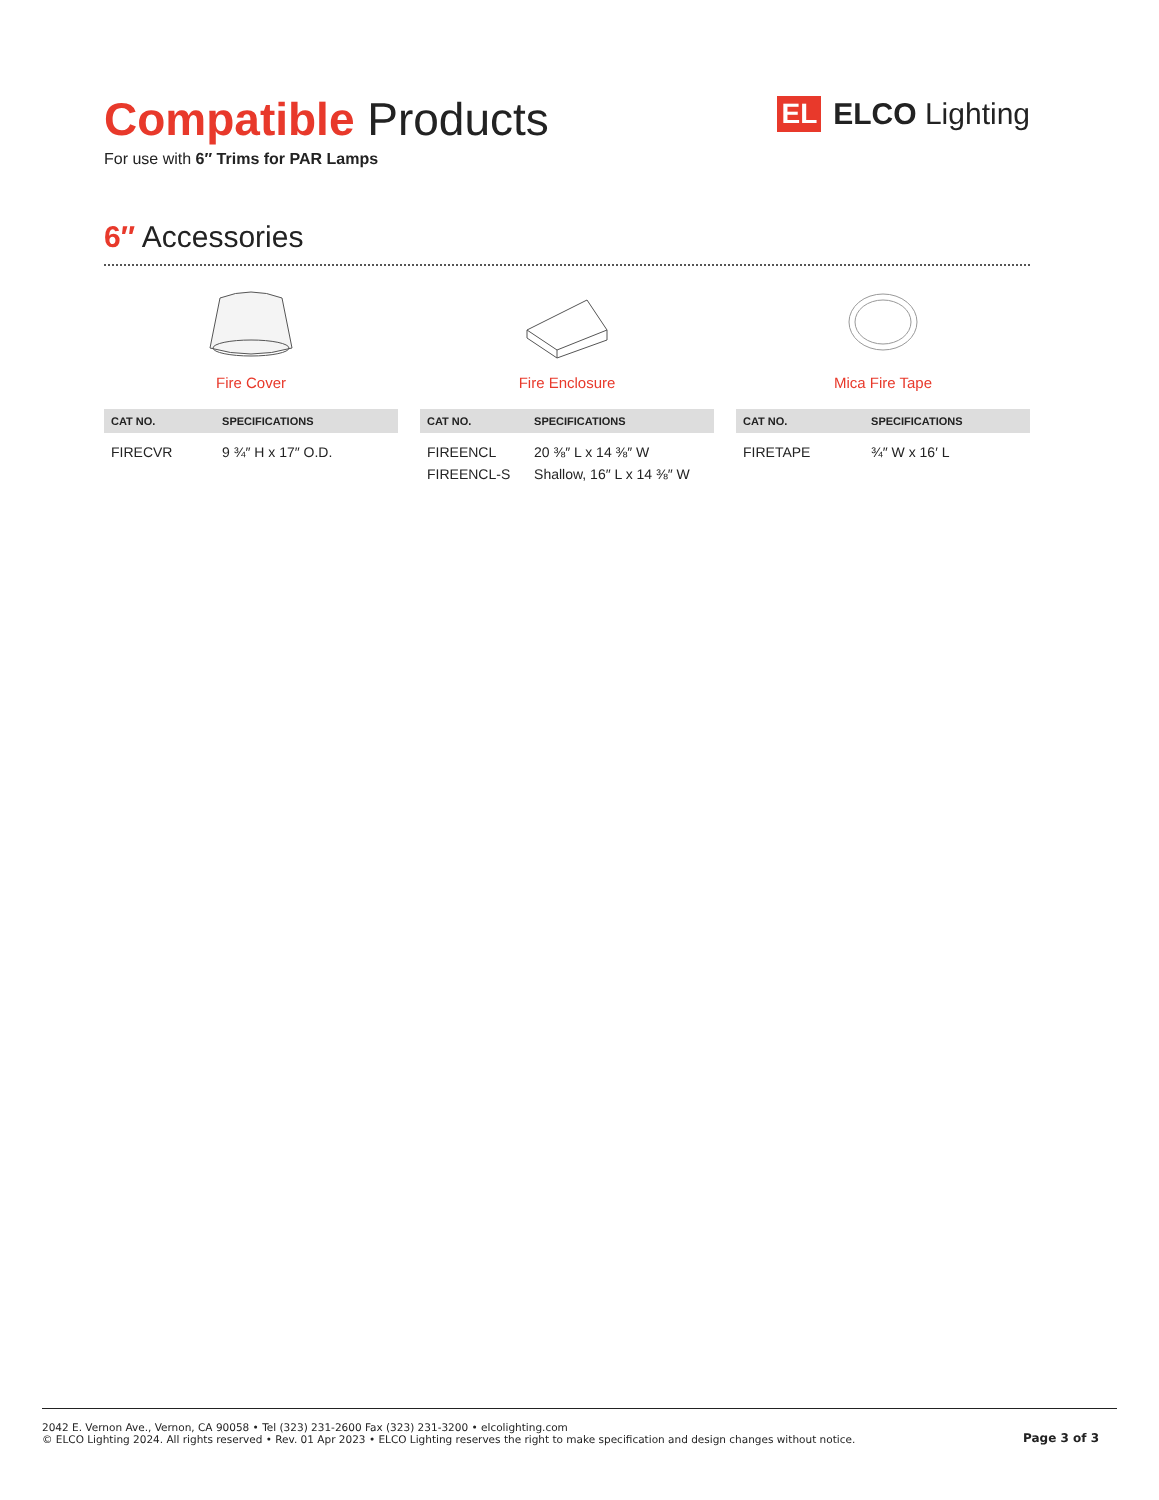Compatible Products
For use with 6″ Trims for PAR Lamps
EL ELCO Lighting
6″ Accessories
Fire Cover
| CAT NO. | SPECIFICATIONS |
| --- | --- |
| FIRECVR | 9 ¾″ H x 17″ O.D. |
Fire Enclosure
| CAT NO. | SPECIFICATIONS |
| --- | --- |
| FIREENCL FIREENCL-S | 20 ⅜″ L x 14 ⅜″ W Shallow, 16″ L x 14 ⅜″ W |
Mica Fire Tape
| CAT NO. | SPECIFICATIONS |
| --- | --- |
| FIRETAPE | ¾″ W x 16′ L |
2042 E. Vernon Ave., Vernon, CA 90058 • Tel (323) 231-2600 Fax (323) 231-3200 • elcolighting.com
© ELCO Lighting 2024. All rights reserved • Rev. 01 Apr 2023 • ELCO Lighting reserves the right to make specification and design changes without notice.
Page 3 of 3